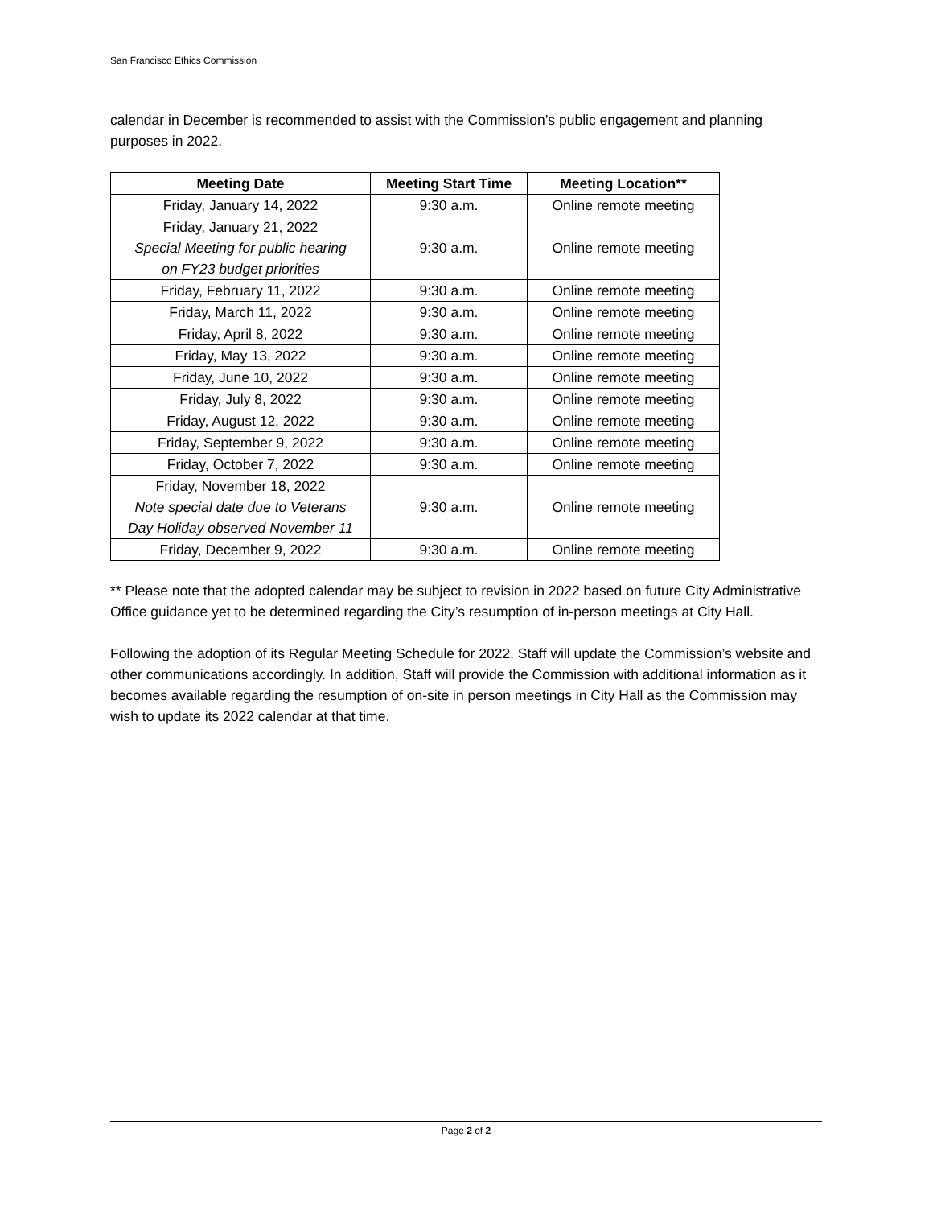San Francisco Ethics Commission
calendar in December is recommended to assist with the Commission’s public engagement and planning purposes in 2022.
| Meeting Date | Meeting Start Time | Meeting Location** |
| --- | --- | --- |
| Friday, January 14, 2022 | 9:30 a.m. | Online remote meeting |
| Friday, January 21, 2022 Special Meeting for public hearing on FY23 budget priorities | 9:30 a.m. | Online remote meeting |
| Friday, February 11, 2022 | 9:30 a.m. | Online remote meeting |
| Friday, March 11, 2022 | 9:30 a.m. | Online remote meeting |
| Friday, April 8, 2022 | 9:30 a.m. | Online remote meeting |
| Friday, May 13, 2022 | 9:30 a.m. | Online remote meeting |
| Friday, June 10, 2022 | 9:30 a.m. | Online remote meeting |
| Friday, July 8, 2022 | 9:30 a.m. | Online remote meeting |
| Friday, August 12, 2022 | 9:30 a.m. | Online remote meeting |
| Friday, September 9, 2022 | 9:30 a.m. | Online remote meeting |
| Friday, October 7, 2022 | 9:30 a.m. | Online remote meeting |
| Friday, November 18, 2022 Note special date due to Veterans Day Holiday observed November 11 | 9:30 a.m. | Online remote meeting |
| Friday, December 9, 2022 | 9:30 a.m. | Online remote meeting |
** Please note that the adopted calendar may be subject to revision in 2022 based on future City Administrative Office guidance yet to be determined regarding the City’s resumption of in-person meetings at City Hall.
Following the adoption of its Regular Meeting Schedule for 2022, Staff will update the Commission’s website and other communications accordingly. In addition, Staff will provide the Commission with additional information as it becomes available regarding the resumption of on-site in person meetings in City Hall as the Commission may wish to update its 2022 calendar at that time.
Page 2 of 2